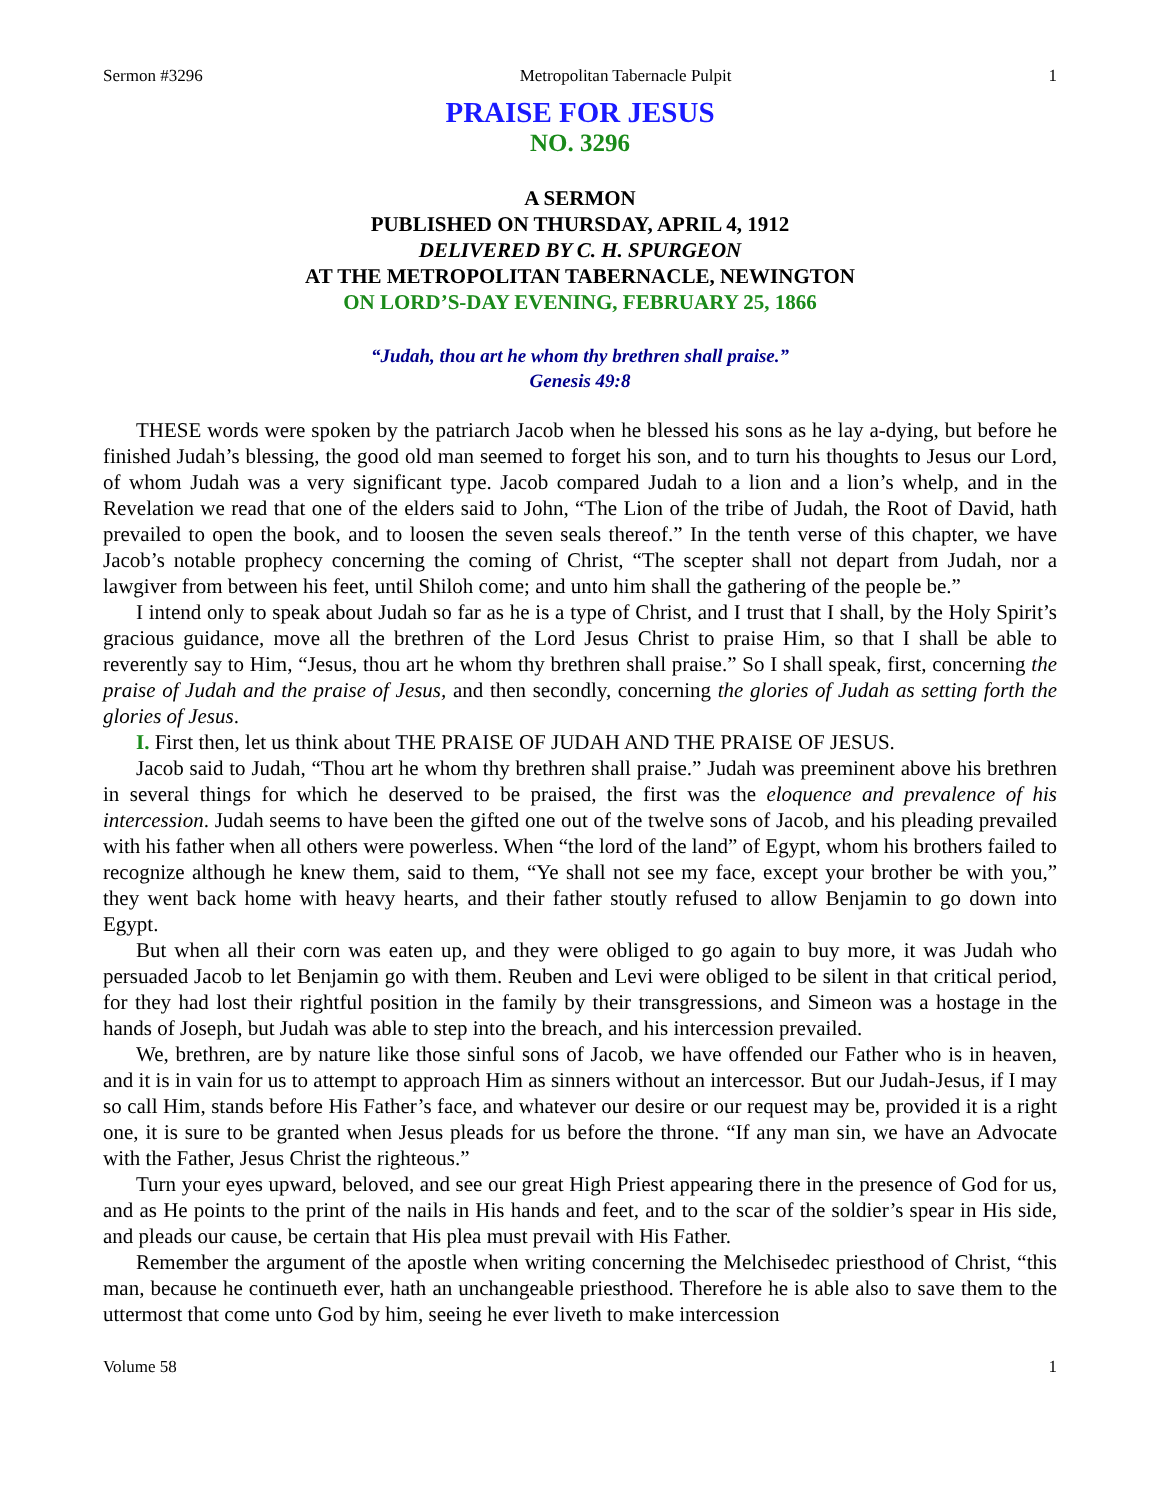Sermon #3296 Metropolitan Tabernacle Pulpit 1
PRAISE FOR JESUS
NO. 3296
A SERMON
PUBLISHED ON THURSDAY, APRIL 4, 1912
DELIVERED BY C. H. SPURGEON
AT THE METROPOLITAN TABERNACLE, NEWINGTON
ON LORD’S-DAY EVENING, FEBRUARY 25, 1866
“Judah, thou art he whom thy brethren shall praise.”
Genesis 49:8
THESE words were spoken by the patriarch Jacob when he blessed his sons as he lay a-dying, but before he finished Judah’s blessing, the good old man seemed to forget his son, and to turn his thoughts to Jesus our Lord, of whom Judah was a very significant type. Jacob compared Judah to a lion and a lion’s whelp, and in the Revelation we read that one of the elders said to John, “The Lion of the tribe of Judah, the Root of David, hath prevailed to open the book, and to loosen the seven seals thereof.” In the tenth verse of this chapter, we have Jacob’s notable prophecy concerning the coming of Christ, “The scepter shall not depart from Judah, nor a lawgiver from between his feet, until Shiloh come; and unto him shall the gathering of the people be.”
I intend only to speak about Judah so far as he is a type of Christ, and I trust that I shall, by the Holy Spirit’s gracious guidance, move all the brethren of the Lord Jesus Christ to praise Him, so that I shall be able to reverently say to Him, “Jesus, thou art he whom thy brethren shall praise.” So I shall speak, first, concerning the praise of Judah and the praise of Jesus, and then secondly, concerning the glories of Judah as setting forth the glories of Jesus.
I. First then, let us think about THE PRAISE OF JUDAH AND THE PRAISE OF JESUS.
Jacob said to Judah, “Thou art he whom thy brethren shall praise.” Judah was preeminent above his brethren in several things for which he deserved to be praised, the first was the eloquence and prevalence of his intercession. Judah seems to have been the gifted one out of the twelve sons of Jacob, and his pleading prevailed with his father when all others were powerless. When “the lord of the land” of Egypt, whom his brothers failed to recognize although he knew them, said to them, “Ye shall not see my face, except your brother be with you,” they went back home with heavy hearts, and their father stoutly refused to allow Benjamin to go down into Egypt.
But when all their corn was eaten up, and they were obliged to go again to buy more, it was Judah who persuaded Jacob to let Benjamin go with them. Reuben and Levi were obliged to be silent in that critical period, for they had lost their rightful position in the family by their transgressions, and Simeon was a hostage in the hands of Joseph, but Judah was able to step into the breach, and his intercession prevailed.
We, brethren, are by nature like those sinful sons of Jacob, we have offended our Father who is in heaven, and it is in vain for us to attempt to approach Him as sinners without an intercessor. But our Judah-Jesus, if I may so call Him, stands before His Father’s face, and whatever our desire or our request may be, provided it is a right one, it is sure to be granted when Jesus pleads for us before the throne. “If any man sin, we have an Advocate with the Father, Jesus Christ the righteous.”
Turn your eyes upward, beloved, and see our great High Priest appearing there in the presence of God for us, and as He points to the print of the nails in His hands and feet, and to the scar of the soldier’s spear in His side, and pleads our cause, be certain that His plea must prevail with His Father.
Remember the argument of the apostle when writing concerning the Melchisedec priesthood of Christ, “this man, because he continueth ever, hath an unchangeable priesthood. Therefore he is able also to save them to the uttermost that come unto God by him, seeing he ever liveth to make intercession
Volume 58 1